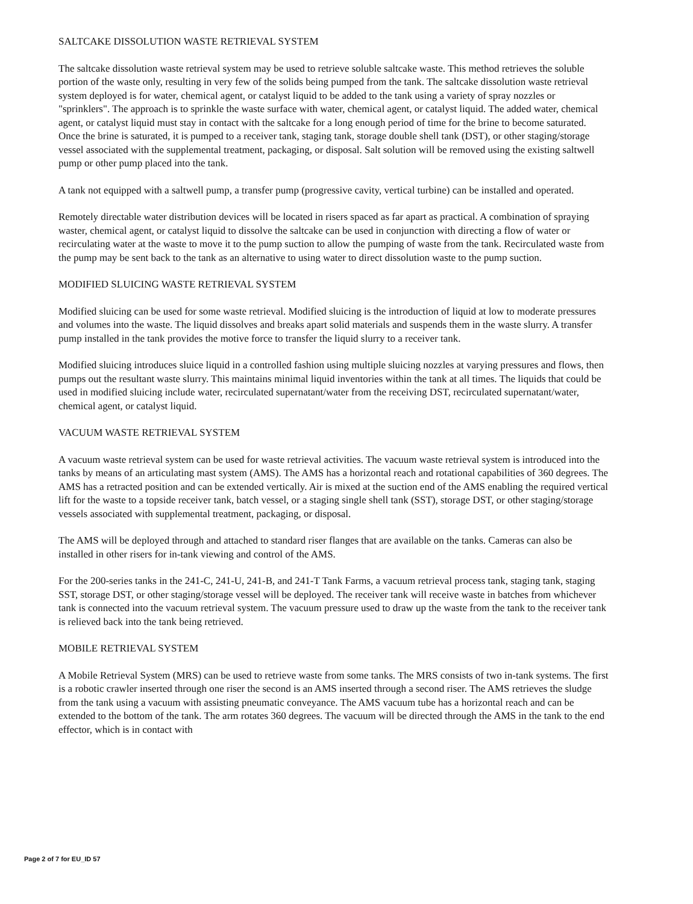SALTCAKE DISSOLUTION WASTE RETRIEVAL SYSTEM
The saltcake dissolution waste retrieval system may be used to retrieve soluble saltcake waste. This method retrieves the soluble portion of the waste only, resulting in very few of the solids being pumped from the tank. The saltcake dissolution waste retrieval system deployed is for water, chemical agent, or catalyst liquid to be added to the tank using a variety of spray nozzles or "sprinklers". The approach is to sprinkle the waste surface with water, chemical agent, or catalyst liquid. The added water, chemical agent, or catalyst liquid must stay in contact with the saltcake for a long enough period of time for the brine to become saturated. Once the brine is saturated, it is pumped to a receiver tank, staging tank, storage double shell tank (DST), or other staging/storage vessel associated with the supplemental treatment, packaging, or disposal. Salt solution will be removed using the existing saltwell pump or other pump placed into the tank.
A tank not equipped with a saltwell pump, a transfer pump (progressive cavity, vertical turbine) can be installed and operated.
Remotely directable water distribution devices will be located in risers spaced as far apart as practical. A combination of spraying waster, chemical agent, or catalyst liquid to dissolve the saltcake can be used in conjunction with directing a flow of water or recirculating water at the waste to move it to the pump suction to allow the pumping of waste from the tank. Recirculated waste from the pump may be sent back to the tank as an alternative to using water to direct dissolution waste to the pump suction.
MODIFIED SLUICING WASTE RETRIEVAL SYSTEM
Modified sluicing can be used for some waste retrieval. Modified sluicing is the introduction of liquid at low to moderate pressures and volumes into the waste. The liquid dissolves and breaks apart solid materials and suspends them in the waste slurry. A transfer pump installed in the tank provides the motive force to transfer the liquid slurry to a receiver tank.
Modified sluicing introduces sluice liquid in a controlled fashion using multiple sluicing nozzles at varying pressures and flows, then pumps out the resultant waste slurry. This maintains minimal liquid inventories within the tank at all times. The liquids that could be used in modified sluicing include water, recirculated supernatant/water from the receiving DST, recirculated supernatant/water, chemical agent, or catalyst liquid.
VACUUM WASTE RETRIEVAL SYSTEM
A vacuum waste retrieval system can be used for waste retrieval activities. The vacuum waste retrieval system is introduced into the tanks by means of an articulating mast system (AMS). The AMS has a horizontal reach and rotational capabilities of 360 degrees. The AMS has a retracted position and can be extended vertically. Air is mixed at the suction end of the AMS enabling the required vertical lift for the waste to a topside receiver tank, batch vessel, or a staging single shell tank (SST), storage DST, or other staging/storage vessels associated with supplemental treatment, packaging, or disposal.
The AMS will be deployed through and attached to standard riser flanges that are available on the tanks. Cameras can also be installed in other risers for in-tank viewing and control of the AMS.
For the 200-series tanks in the 241-C, 241-U, 241-B, and 241-T Tank Farms, a vacuum retrieval process tank, staging tank, staging SST, storage DST, or other staging/storage vessel will be deployed. The receiver tank will receive waste in batches from whichever tank is connected into the vacuum retrieval system. The vacuum pressure used to draw up the waste from the tank to the receiver tank is relieved back into the tank being retrieved.
MOBILE RETRIEVAL SYSTEM
A Mobile Retrieval System (MRS) can be used to retrieve waste from some tanks. The MRS consists of two in-tank systems. The first is a robotic crawler inserted through one riser the second is an AMS inserted through a second riser. The AMS retrieves the sludge from the tank using a vacuum with assisting pneumatic conveyance. The AMS vacuum tube has a horizontal reach and can be extended to the bottom of the tank. The arm rotates 360 degrees. The vacuum will be directed through the AMS in the tank to the end effector, which is in contact with
Page 2 of 7 for EU_ID 57